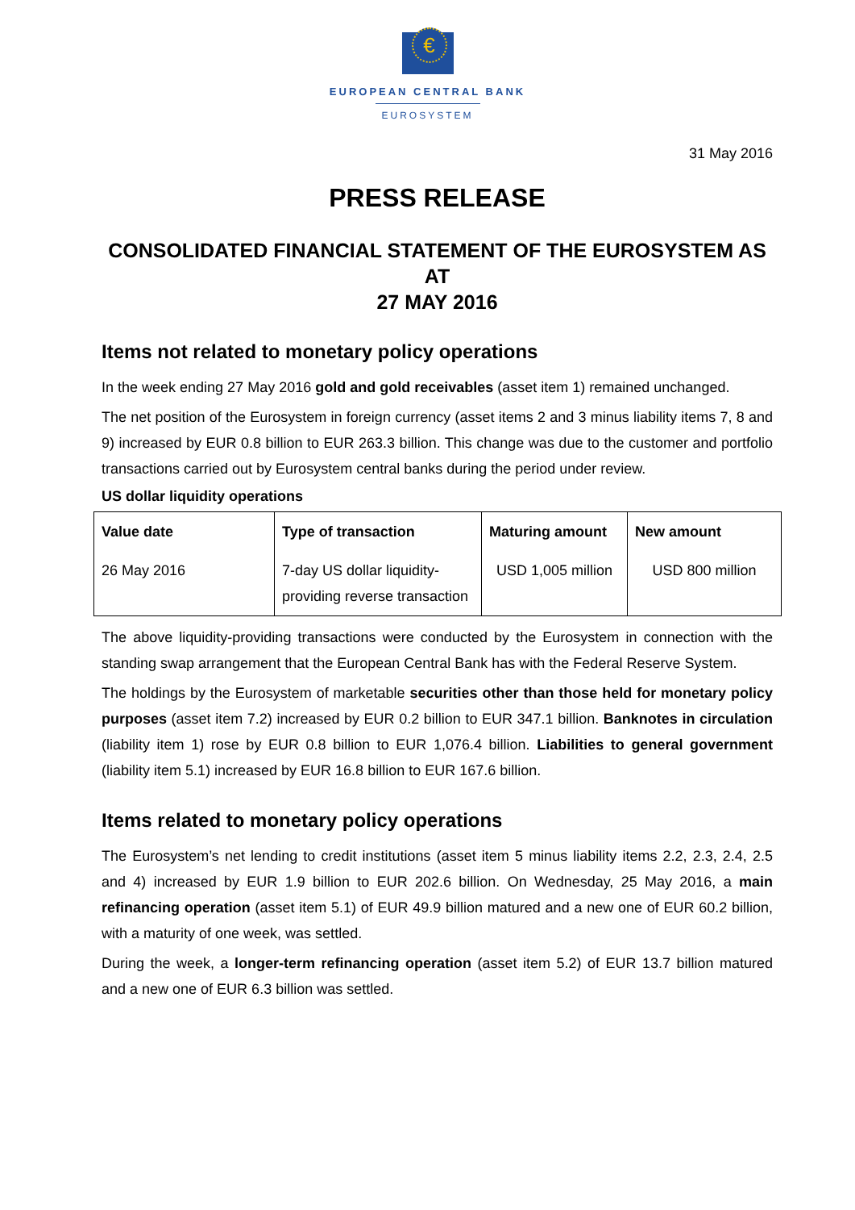€
EUROPEAN CENTRAL BANK
EUROSYSTEM
31 May 2016
PRESS RELEASE
CONSOLIDATED FINANCIAL STATEMENT OF THE EUROSYSTEM AS AT
27 MAY 2016
Items not related to monetary policy operations
In the week ending 27 May 2016 gold and gold receivables (asset item 1) remained unchanged.
The net position of the Eurosystem in foreign currency (asset items 2 and 3 minus liability items 7, 8 and 9) increased by EUR 0.8 billion to EUR 263.3 billion. This change was due to the customer and portfolio transactions carried out by Eurosystem central banks during the period under review.
US dollar liquidity operations
| Value date | Type of transaction | Maturing amount | New amount |
| --- | --- | --- | --- |
| 26 May 2016 | 7-day US dollar liquidity-providing reverse transaction | USD 1,005 million | USD 800 million |
The above liquidity-providing transactions were conducted by the Eurosystem in connection with the standing swap arrangement that the European Central Bank has with the Federal Reserve System.
The holdings by the Eurosystem of marketable securities other than those held for monetary policy purposes (asset item 7.2) increased by EUR 0.2 billion to EUR 347.1 billion. Banknotes in circulation (liability item 1) rose by EUR 0.8 billion to EUR 1,076.4 billion. Liabilities to general government (liability item 5.1) increased by EUR 16.8 billion to EUR 167.6 billion.
Items related to monetary policy operations
The Eurosystem’s net lending to credit institutions (asset item 5 minus liability items 2.2, 2.3, 2.4, 2.5 and 4) increased by EUR 1.9 billion to EUR 202.6 billion. On Wednesday, 25 May 2016, a main refinancing operation (asset item 5.1) of EUR 49.9 billion matured and a new one of EUR 60.2 billion, with a maturity of one week, was settled.
During the week, a longer-term refinancing operation (asset item 5.2) of EUR 13.7 billion matured and a new one of EUR 6.3 billion was settled.